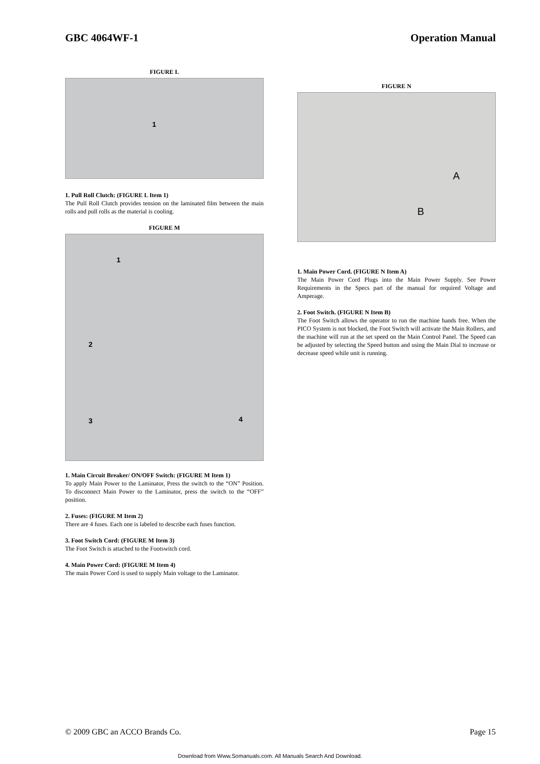GBC 4064WF-1 Operation Manual
FIGURE L
1
1. Pull Roll Clutch: (FIGURE L Item 1)
The Pull Roll Clutch provides tension on the laminated film between the main rolls and pull rolls as the material is cooling.
FIGURE M
1
2
3 4
1. Main Circuit Breaker/ ON/OFF Switch: (FIGURE M Item 1)
To apply Main Power to the Laminator, Press the switch to the “ON” Position. To disconnect Main Power to the Laminator, press the switch to the “OFF” position.
2. Fuses: (FIGURE M Item 2)
There are 4 fuses. Each one is labeled to describe each fuses function.
3. Foot Switch Cord: (FIGURE M Item 3)
The Foot Switch is attached to the Footswitch cord.
4. Main Power Cord: (FIGURE M Item 4)
The main Power Cord is used to supply Main voltage to the Laminator.
FIGURE N
A
B
1. Main Power Cord. (FIGURE N Item A)
The Main Power Cord Plugs into the Main Power Supply. See Power Requirements in the Specs part of the manual for required Voltage and Amperage.
2. Foot Switch. (FIGURE N Item B)
The Foot Switch allows the operator to run the machine hands free. When the PICO System is not blocked, the Foot Switch will activate the Main Rollers, and the machine will run at the set speed on the Main Control Panel. The Speed can be adjusted by selecting the Speed button and using the Main Dial to increase or decrease speed while unit is running.
© 2009 GBC an ACCO Brands Co. Page 15
Download from Www.Somanuals.com. All Manuals Search And Download.